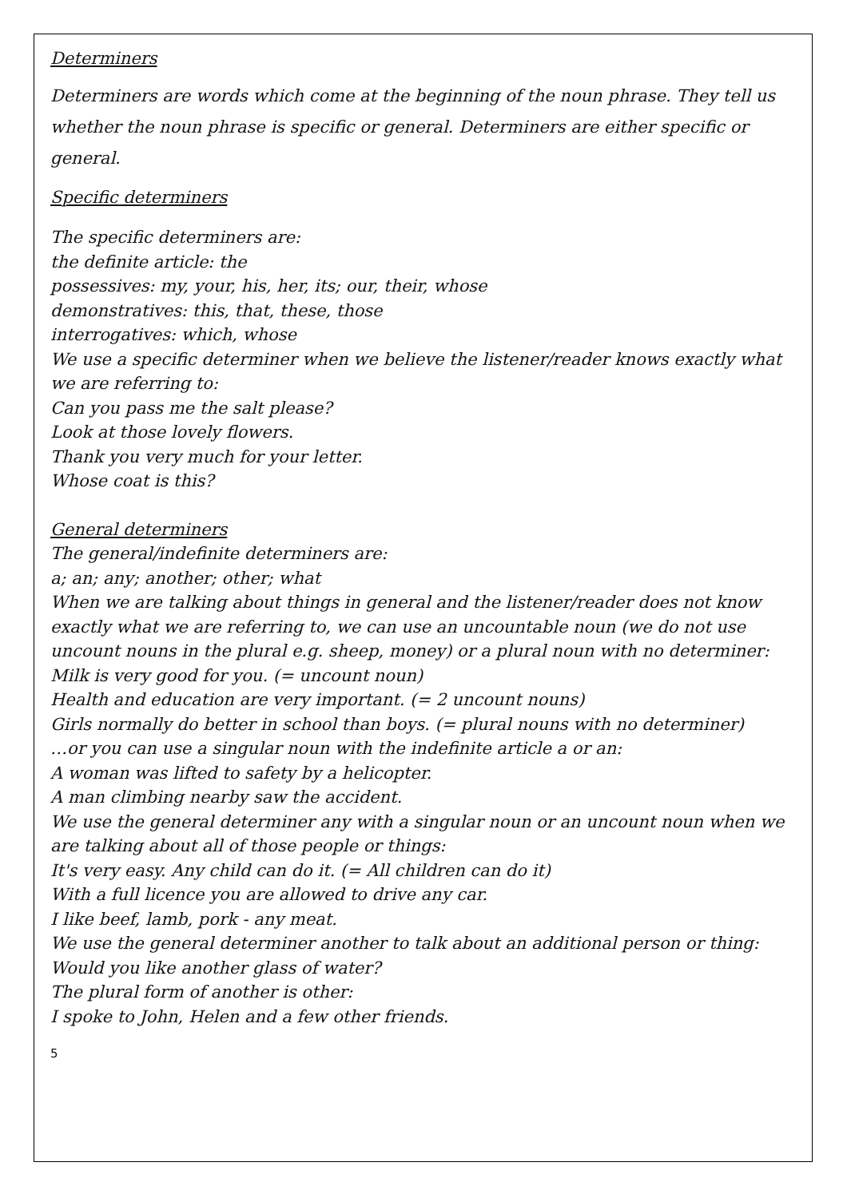Determiners
Determiners are words which come at the beginning of the noun phrase. They tell us whether the noun phrase is specific or general. Determiners are either specific or general.
Specific determiners
The specific determiners are:
the definite article: the
possessives: my, your, his, her, its; our, their, whose
demonstratives: this, that, these, those
interrogatives: which, whose
We use a specific determiner when we believe the listener/reader knows exactly what we are referring to:
Can you pass me the salt please?
Look at those lovely flowers.
Thank you very much for your letter.
Whose coat is this?
General determiners
The general/indefinite determiners are:
a; an; any; another; other; what
When we are talking about things in general and the listener/reader does not know exactly what we are referring to, we can use an uncountable noun (we do not use uncount nouns in the plural e.g. sheep, money) or a plural noun with no determiner:
Milk is very good for you. (= uncount noun)
Health and education are very important. (= 2 uncount nouns)
Girls normally do better in school than boys. (= plural nouns with no determiner)
…or you can use a singular noun with the indefinite article a or an:
A woman was lifted to safety by a helicopter.
A man climbing nearby saw the accident.
We use the general determiner any with a singular noun or an uncount noun when we are talking about all of those people or things:
It's very easy. Any child can do it. (= All children can do it)
With a full licence you are allowed to drive any car.
I like beef, lamb, pork - any meat.
We use the general determiner another to talk about an additional person or thing:
Would you like another glass of water?
The plural form of another is other:
I spoke to John, Helen and a few other friends.
5